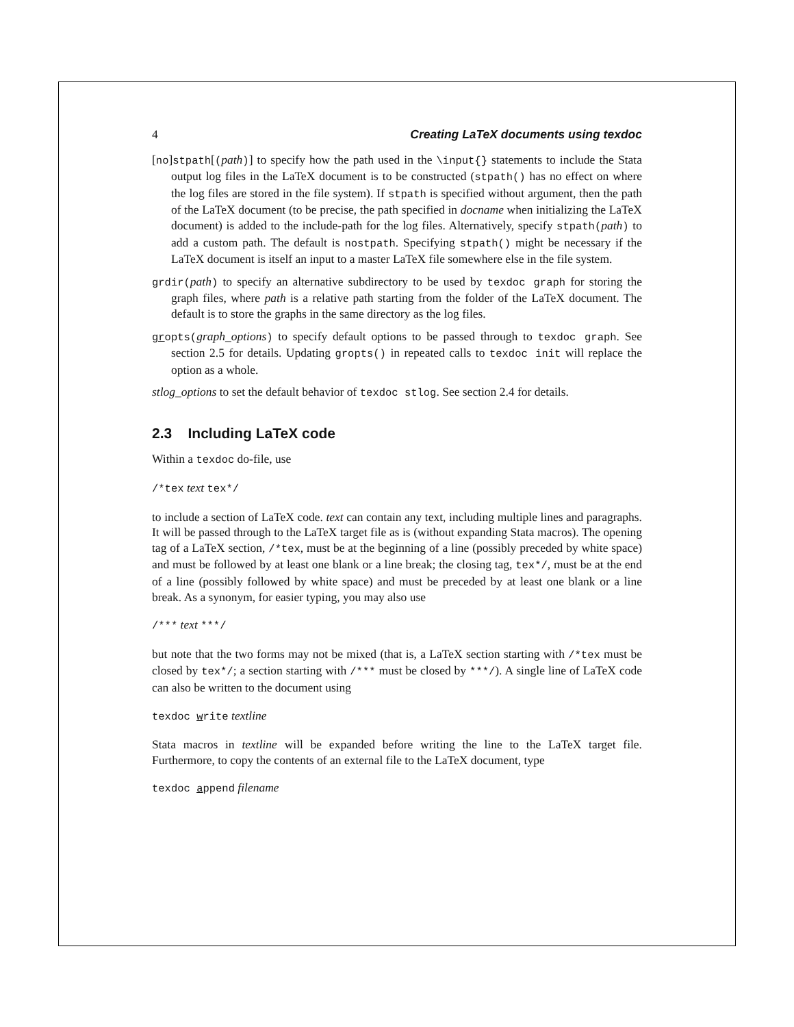4 Creating LaTeX documents using texdoc
[no]stpath[(path)] to specify how the path used in the \input{} statements to include the Stata output log files in the LaTeX document is to be constructed (stpath() has no effect on where the log files are stored in the file system). If stpath is specified without argument, then the path of the LaTeX document (to be precise, the path specified in docname when initializing the LaTeX document) is added to the include-path for the log files. Alternatively, specify stpath(path) to add a custom path. The default is nostpath. Specifying stpath() might be necessary if the LaTeX document is itself an input to a master LaTeX file somewhere else in the file system.
grdir(path) to specify an alternative subdirectory to be used by texdoc graph for storing the graph files, where path is a relative path starting from the folder of the LaTeX document. The default is to store the graphs in the same directory as the log files.
gropts(graph_options) to specify default options to be passed through to texdoc graph. See section 2.5 for details. Updating gropts() in repeated calls to texdoc init will replace the option as a whole.
stlog_options to set the default behavior of texdoc stlog. See section 2.4 for details.
2.3 Including LaTeX code
Within a texdoc do-file, use
/*tex text tex*/
to include a section of LaTeX code. text can contain any text, including multiple lines and paragraphs. It will be passed through to the LaTeX target file as is (without expanding Stata macros). The opening tag of a LaTeX section, /*tex, must be at the beginning of a line (possibly preceded by white space) and must be followed by at least one blank or a line break; the closing tag, tex*/, must be at the end of a line (possibly followed by white space) and must be preceded by at least one blank or a line break. As a synonym, for easier typing, you may also use
/*** text ***/
but note that the two forms may not be mixed (that is, a LaTeX section starting with /*tex must be closed by tex*/; a section starting with /*** must be closed by ***/). A single line of LaTeX code can also be written to the document using
texdoc write textline
Stata macros in textline will be expanded before writing the line to the LaTeX target file. Furthermore, to copy the contents of an external file to the LaTeX document, type
texdoc append filename